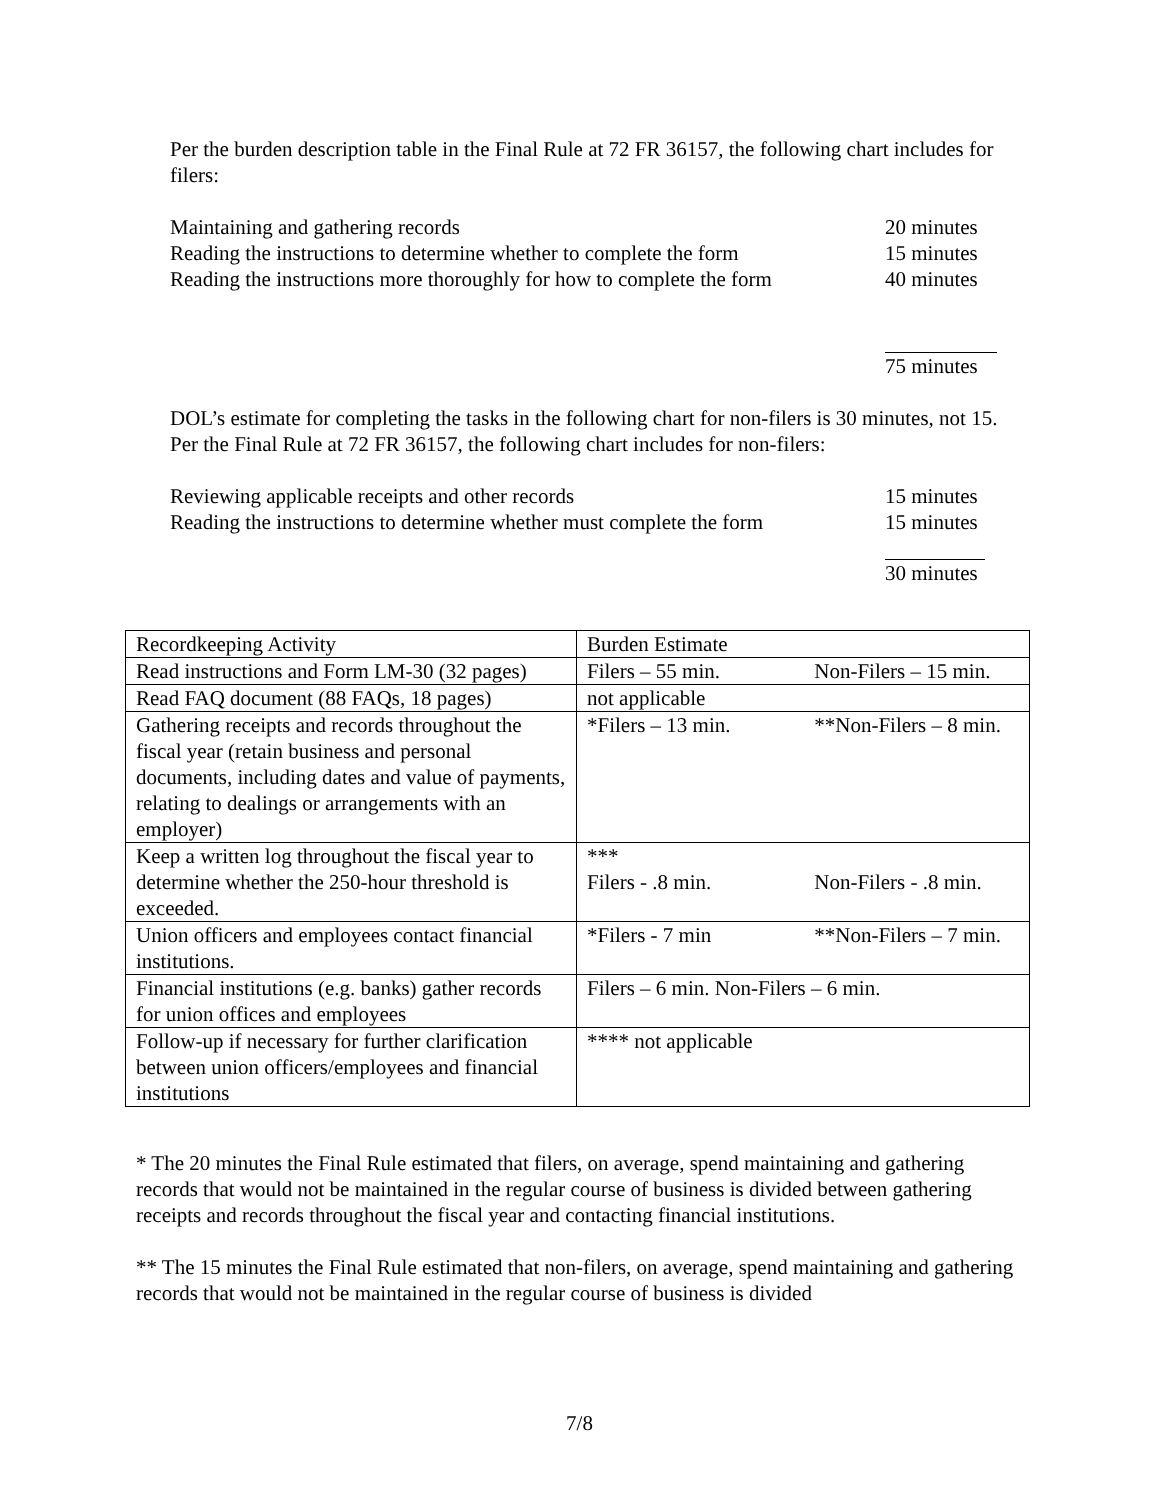Per the burden description table in the Final Rule at 72 FR 36157, the following chart includes for filers:
Maintaining and gathering records 20 minutes
Reading the instructions to determine whether to complete the form 15 minutes
Reading the instructions more thoroughly for how to complete the form 40 minutes
75 minutes
DOL’s estimate for completing the tasks in the following chart for non-filers is 30 minutes, not 15. Per the Final Rule at 72 FR 36157, the following chart includes for non-filers:
Reviewing applicable receipts and other records 15 minutes
Reading the instructions to determine whether must complete the form 15 minutes
30 minutes
| Recordkeeping Activity | Burden Estimate |
| Read instructions and Form LM-30 (32 pages) | Filers – 55 min. Non-Filers – 15 min. |
| Read FAQ document (88 FAQs, 18 pages) | not applicable |
| Gathering receipts and records throughout the fiscal year (retain business and personal documents, including dates and value of payments, relating to dealings or arrangements with an employer) | *Filers – 13 min. **Non-Filers – 8 min. |
| Keep a written log throughout the fiscal year to determine whether the 250-hour threshold is exceeded. | *** Filers - .8 min. Non-Filers - .8 min. |
| Union officers and employees contact financial institutions. | *Filers - 7 min **Non-Filers – 7 min. |
| Financial institutions (e.g. banks) gather records for union offices and employees | Filers – 6 min. Non-Filers – 6 min. |
| Follow-up if necessary for further clarification between union officers/employees and financial institutions | **** not applicable |
* The 20 minutes the Final Rule estimated that filers, on average, spend maintaining and gathering records that would not be maintained in the regular course of business is divided between gathering receipts and records throughout the fiscal year and contacting financial institutions.
** The 15 minutes the Final Rule estimated that non-filers, on average, spend maintaining and gathering records that would not be maintained in the regular course of business is divided
7/8